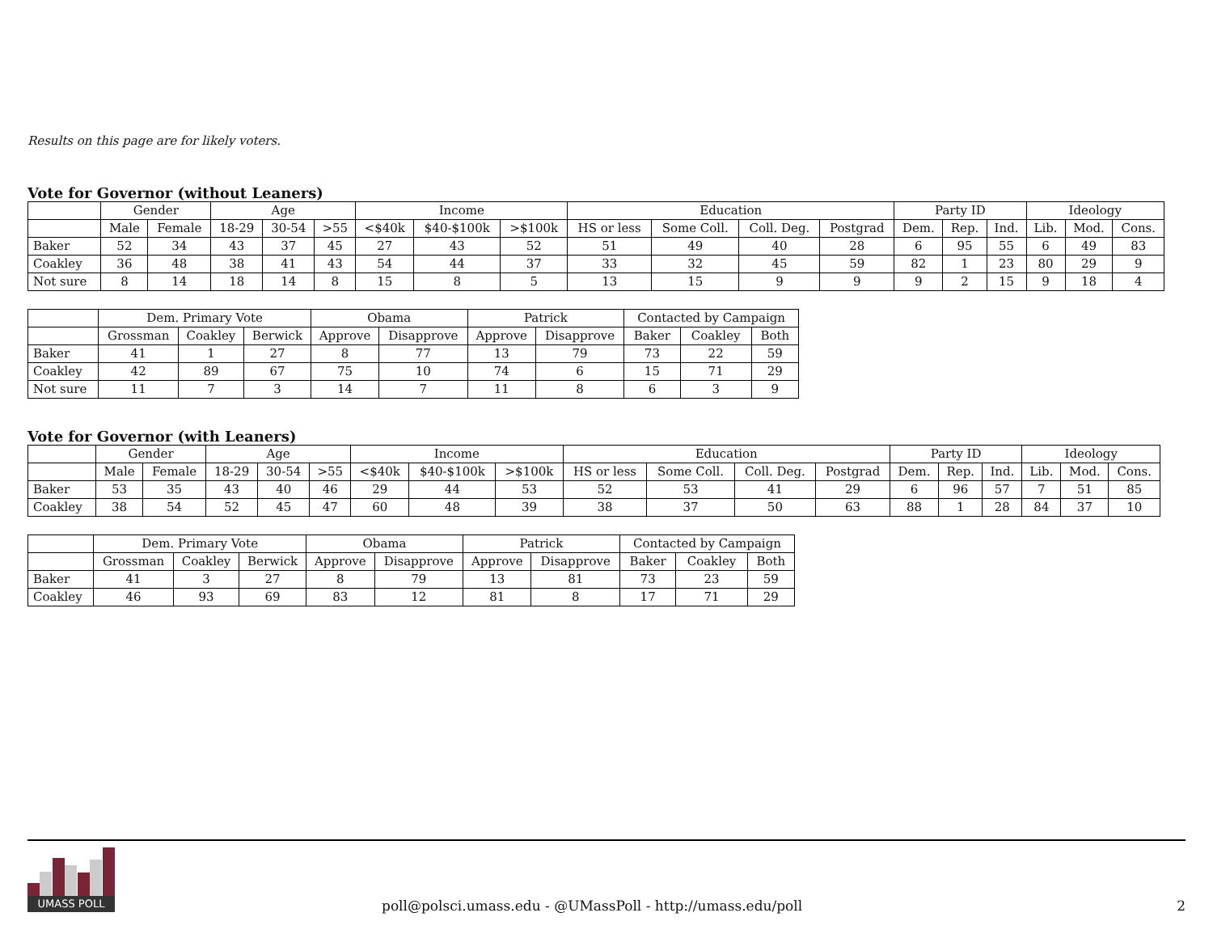Results on this page are for likely voters.
Vote for Governor (without Leaners)
| | Gender | | Age | | | Income | | | Education | | | | Party ID | | | Ideology | | |
| --- | --- | --- | --- | --- | --- | --- | --- | --- | --- | --- | --- | --- | --- | --- | --- | --- | --- | --- |
| | Male | Female | 18-29 | 30-54 | >55 | <$40k | $40-$100k | >$100k | HS or less | Some Coll. | Coll. Deg. | Postgrad | Dem. | Rep. | Ind. | Lib. | Mod. | Cons. |
| Baker | 52 | 34 | 43 | 37 | 45 | 27 | 43 | 52 | 51 | 49 | 40 | 28 | 6 | 95 | 55 | 6 | 49 | 83 |
| Coakley | 36 | 48 | 38 | 41 | 43 | 54 | 44 | 37 | 33 | 32 | 45 | 59 | 82 | 1 | 23 | 80 | 29 | 9 |
| Not sure | 8 | 14 | 18 | 14 | 8 | 15 | 8 | 5 | 13 | 15 | 9 | 9 | 9 | 2 | 15 | 9 | 18 | 4 |
| | Dem. Primary Vote | | | Obama | | Patrick | | Contacted by Campaign | | |
| --- | --- | --- | --- | --- | --- | --- | --- | --- | --- | --- |
| | Grossman | Coakley | Berwick | Approve | Disapprove | Approve | Disapprove | Baker | Coakley | Both |
| Baker | 41 | 1 | 27 | 8 | 77 | 13 | 79 | 73 | 22 | 59 |
| Coakley | 42 | 89 | 67 | 75 | 10 | 74 | 6 | 15 | 71 | 29 |
| Not sure | 11 | 7 | 3 | 14 | 7 | 11 | 8 | 6 | 3 | 9 |
Vote for Governor (with Leaners)
| | Gender | | Age | | | Income | | | Education | | | | Party ID | | | Ideology | | |
| --- | --- | --- | --- | --- | --- | --- | --- | --- | --- | --- | --- | --- | --- | --- | --- | --- | --- | --- |
| | Male | Female | 18-29 | 30-54 | >55 | <$40k | $40-$100k | >$100k | HS or less | Some Coll. | Coll. Deg. | Postgrad | Dem. | Rep. | Ind. | Lib. | Mod. | Cons. |
| Baker | 53 | 35 | 43 | 40 | 46 | 29 | 44 | 53 | 52 | 53 | 41 | 29 | 6 | 96 | 57 | 7 | 51 | 85 |
| Coakley | 38 | 54 | 52 | 45 | 47 | 60 | 48 | 39 | 38 | 37 | 50 | 63 | 88 | 1 | 28 | 84 | 37 | 10 |
| | Dem. Primary Vote | | | Obama | | Patrick | | Contacted by Campaign | | |
| --- | --- | --- | --- | --- | --- | --- | --- | --- | --- | --- |
| | Grossman | Coakley | Berwick | Approve | Disapprove | Approve | Disapprove | Baker | Coakley | Both |
| Baker | 41 | 3 | 27 | 8 | 79 | 13 | 81 | 73 | 23 | 59 |
| Coakley | 46 | 93 | 69 | 83 | 12 | 81 | 8 | 17 | 71 | 29 |
UMASS POLL
poll@polsci.umass.edu - @UMassPoll - http://umass.edu/poll
2